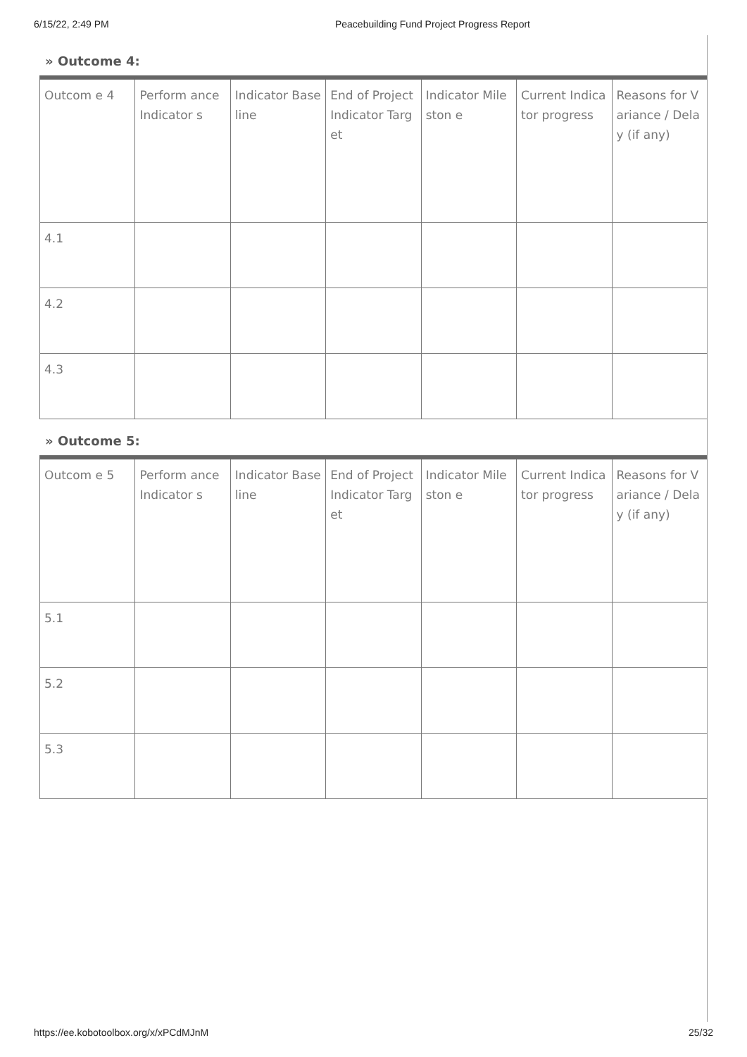6/15/22, 2:49 PM Peacebuilding Fund Project Progress Report
» Outcome 4:
| Outcom e 4 | Perform ance Indicator s | Indicator Baseline | End of Project Indicator Target | Indicator Mileston e | Current Indicator progress | Reasons for Variance / Delay (if any) |
| 4.1 | | | | | | |
| 4.2 | | | | | | |
| 4.3 | | | | | | |
» Outcome 5:
| Outcom e 5 | Perform ance Indicator s | Indicator Baseline | End of Project Indicator Target | Indicator Mileston e | Current Indicator progress | Reasons for Variance / Delay (if any) |
| 5.1 | | | | | | |
| 5.2 | | | | | | |
| 5.3 | | | | | | |
https://ee.kobotoolbox.org/x/xPCdMJnM 25/32